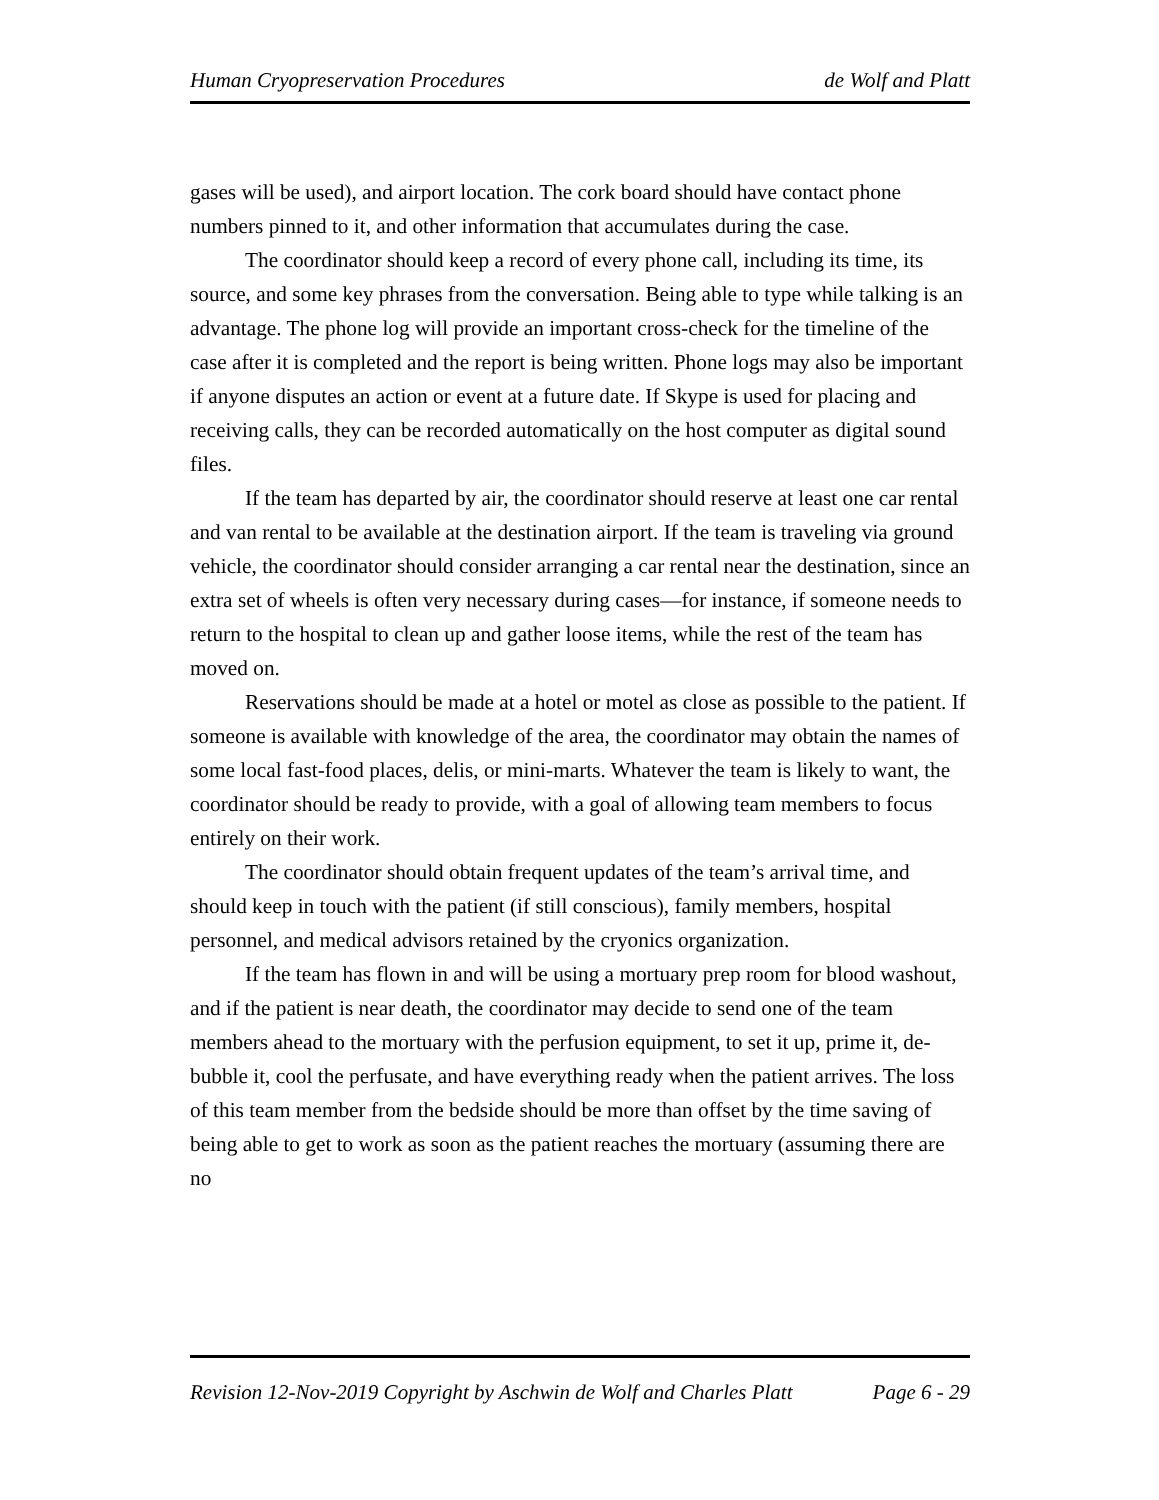Human Cryopreservation Procedures de Wolf and Platt
gases will be used), and airport location. The cork board should have contact phone numbers pinned to it, and other information that accumulates during the case.
The coordinator should keep a record of every phone call, including its time, its source, and some key phrases from the conversation. Being able to type while talking is an advantage. The phone log will provide an important cross-check for the timeline of the case after it is completed and the report is being written. Phone logs may also be important if anyone disputes an action or event at a future date. If Skype is used for placing and receiving calls, they can be recorded automatically on the host computer as digital sound files.
If the team has departed by air, the coordinator should reserve at least one car rental and van rental to be available at the destination airport. If the team is traveling via ground vehicle, the coordinator should consider arranging a car rental near the destination, since an extra set of wheels is often very necessary during cases—for instance, if someone needs to return to the hospital to clean up and gather loose items, while the rest of the team has moved on.
Reservations should be made at a hotel or motel as close as possible to the patient. If someone is available with knowledge of the area, the coordinator may obtain the names of some local fast-food places, delis, or mini-marts. Whatever the team is likely to want, the coordinator should be ready to provide, with a goal of allowing team members to focus entirely on their work.
The coordinator should obtain frequent updates of the team’s arrival time, and should keep in touch with the patient (if still conscious), family members, hospital personnel, and medical advisors retained by the cryonics organization.
If the team has flown in and will be using a mortuary prep room for blood washout, and if the patient is near death, the coordinator may decide to send one of the team members ahead to the mortuary with the perfusion equipment, to set it up, prime it, de-bubble it, cool the perfusate, and have everything ready when the patient arrives. The loss of this team member from the bedside should be more than offset by the time saving of being able to get to work as soon as the patient reaches the mortuary (assuming there are no
Revision 12-Nov-2019 Copyright by Aschwin de Wolf and Charles Platt Page 6 - 29